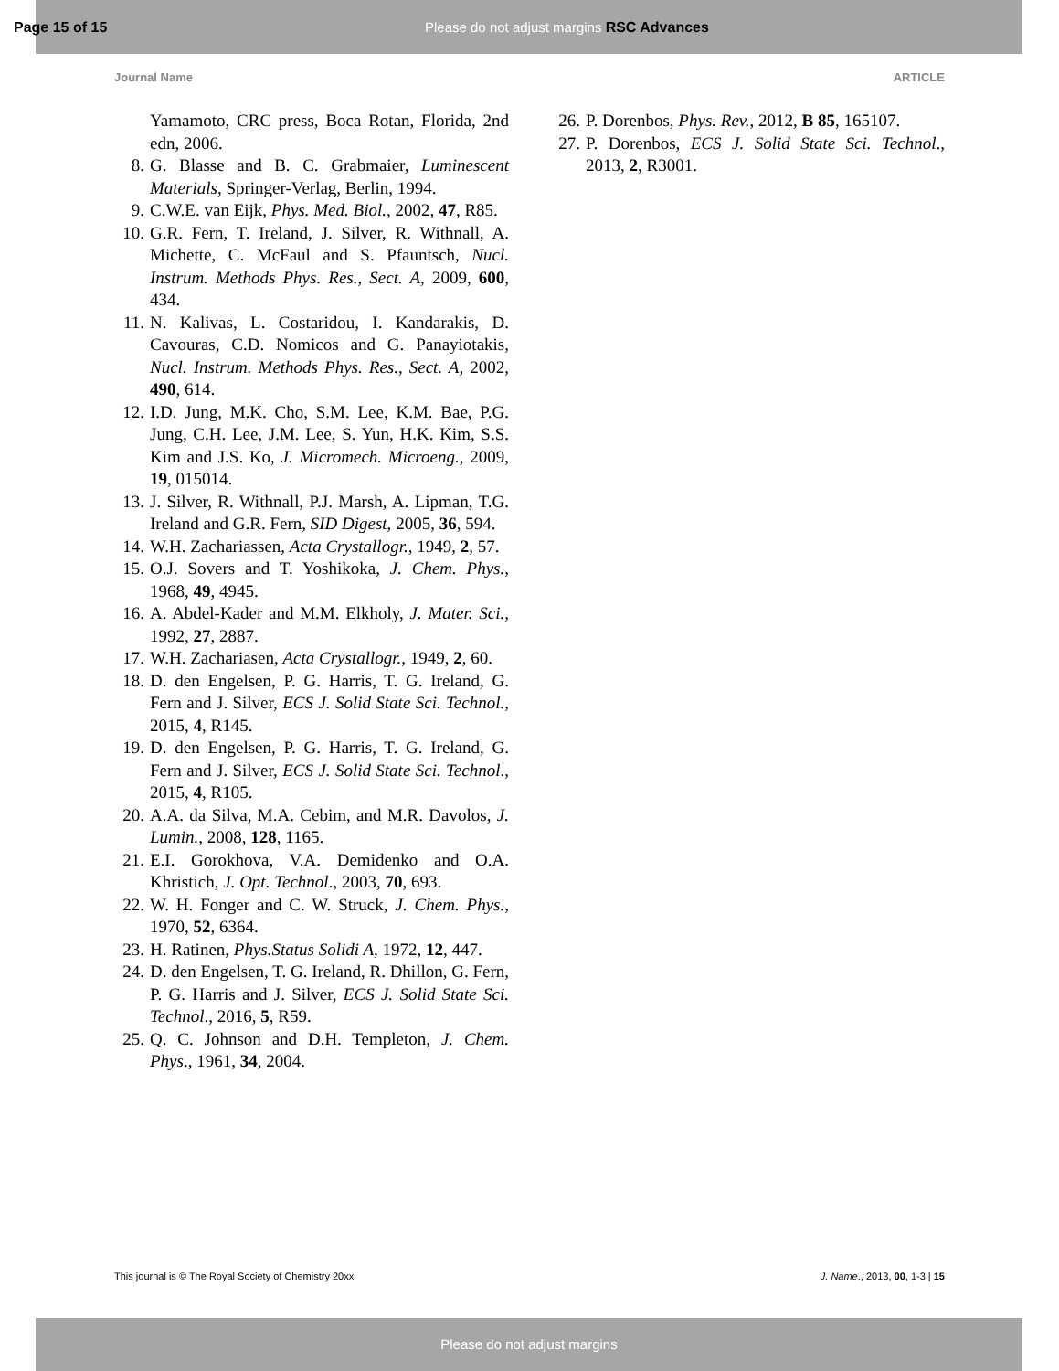Page 15 of 15 Please do not adjust margins RSC Advances
Journal Name ARTICLE
Yamamoto, CRC press, Boca Rotan, Florida, 2nd edn, 2006.
8. G. Blasse and B. C. Grabmaier, Luminescent Materials, Springer-Verlag, Berlin, 1994.
9. C.W.E. van Eijk, Phys. Med. Biol., 2002, 47, R85.
10. G.R. Fern, T. Ireland, J. Silver, R. Withnall, A. Michette, C. McFaul and S. Pfauntsch, Nucl. Instrum. Methods Phys. Res., Sect. A, 2009, 600, 434.
11. N. Kalivas, L. Costaridou, I. Kandarakis, D. Cavouras, C.D. Nomicos and G. Panayiotakis, Nucl. Instrum. Methods Phys. Res., Sect. A, 2002, 490, 614.
12. I.D. Jung, M.K. Cho, S.M. Lee, K.M. Bae, P.G. Jung, C.H. Lee, J.M. Lee, S. Yun, H.K. Kim, S.S. Kim and J.S. Ko, J. Micromech. Microeng., 2009, 19, 015014.
13. J. Silver, R. Withnall, P.J. Marsh, A. Lipman, T.G. Ireland and G.R. Fern, SID Digest, 2005, 36, 594.
14. W.H. Zachariassen, Acta Crystallogr., 1949, 2, 57.
15. O.J. Sovers and T. Yoshikoka, J. Chem. Phys., 1968, 49, 4945.
16. A. Abdel-Kader and M.M. Elkholy, J. Mater. Sci., 1992, 27, 2887.
17. W.H. Zachariasen, Acta Crystallogr., 1949, 2, 60.
18. D. den Engelsen, P. G. Harris, T. G. Ireland, G. Fern and J. Silver, ECS J. Solid State Sci. Technol., 2015, 4, R145.
19. D. den Engelsen, P. G. Harris, T. G. Ireland, G. Fern and J. Silver, ECS J. Solid State Sci. Technol., 2015, 4, R105.
20. A.A. da Silva, M.A. Cebim, and M.R. Davolos, J. Lumin., 2008, 128, 1165.
21. E.I. Gorokhova, V.A. Demidenko and O.A. Khristich, J. Opt. Technol., 2003, 70, 693.
22. W. H. Fonger and C. W. Struck, J. Chem. Phys., 1970, 52, 6364.
23. H. Ratinen, Phys.Status Solidi A, 1972, 12, 447.
24. D. den Engelsen, T. G. Ireland, R. Dhillon, G. Fern, P. G. Harris and J. Silver, ECS J. Solid State Sci. Technol., 2016, 5, R59.
25. Q. C. Johnson and D.H. Templeton, J. Chem. Phys., 1961, 34, 2004.
26. P. Dorenbos, Phys. Rev., 2012, B 85, 165107.
27. P. Dorenbos, ECS J. Solid State Sci. Technol., 2013, 2, R3001.
This journal is © The Royal Society of Chemistry 20xx J. Name., 2013, 00, 1-3 | 15
Please do not adjust margins